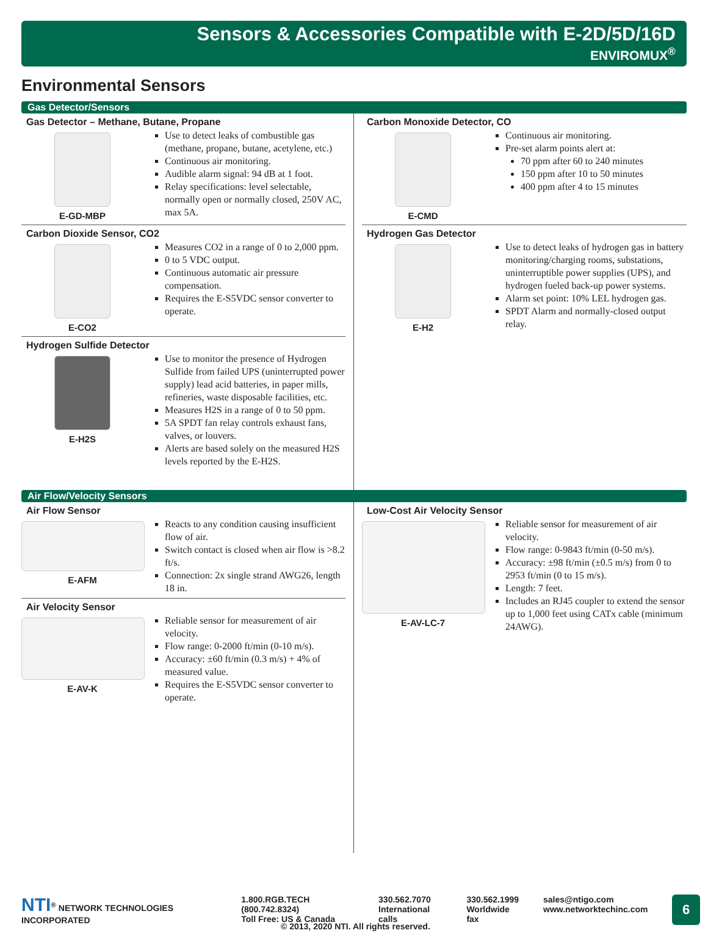Sensors & Accessories Compatible with E-2D/5D/16D
ENVIROMUX<sup>®</sup>
Environmental Sensors
Gas Detector/Sensors
Gas Detector – Methane, Butane, Propane
E-GD-MBP
Use to detect leaks of combustible gas (methane, propane, butane, acetylene, etc.)
Continuous air monitoring.
Audible alarm signal: 94 dB at 1 foot.
Relay specifications: level selectable, normally open or normally closed, 250V AC, max 5A.
Carbon Dioxide Sensor, CO2
E-CO2
Measures CO2 in a range of 0 to 2,000 ppm.
0 to 5 VDC output.
Continuous automatic air pressure compensation.
Requires the E-S5VDC sensor converter to operate.
Hydrogen Sulfide Detector
E-H2S
Use to monitor the presence of Hydrogen Sulfide from failed UPS (uninterrupted power supply) lead acid batteries, in paper mills, refineries, waste disposable facilities, etc.
Measures H2S in a range of 0 to 50 ppm.
5A SPDT fan relay controls exhaust fans, valves, or louvers.
Alerts are based solely on the measured H2S levels reported by the E-H2S.
Carbon Monoxide Detector, CO
E-CMD
Continuous air monitoring.
Pre-set alarm points alert at:
70 ppm after 60 to 240 minutes
150 ppm after 10 to 50 minutes
400 ppm after 4 to 15 minutes
Hydrogen Gas Detector
E-H2
Use to detect leaks of hydrogen gas in battery monitoring/charging rooms, substations, uninterruptible power supplies (UPS), and hydrogen fueled back-up power systems.
Alarm set point: 10% LEL hydrogen gas.
SPDT Alarm and normally-closed output relay.
Air Flow/Velocity Sensors
Air Flow Sensor
E-AFM
Reacts to any condition causing insufficient flow of air.
Switch contact is closed when air flow is >8.2 ft/s.
Connection: 2x single strand AWG26, length 18 in.
Air Velocity Sensor
E-AV-K
Reliable sensor for measurement of air velocity.
Flow range: 0-2000 ft/min (0-10 m/s).
Accuracy: ±60 ft/min (0.3 m/s) + 4% of measured value.
Requires the E-S5VDC sensor converter to operate.
Low-Cost Air Velocity Sensor
E-AV-LC-7
Reliable sensor for measurement of air velocity.
Flow range: 0-9843 ft/min (0-50 m/s).
Accuracy: ±98 ft/min (±0.5 m/s) from 0 to 2953 ft/min (0 to 15 m/s).
Length: 7 feet.
Includes an RJ45 coupler to extend the sensor up to 1,000 feet using CATx cable (minimum 24AWG).
NTI<sup>®</sup> NETWORK TECHNOLOGIES INCORPORATED
1.800.RGB.TECH (800.742.8324)
Toll Free: US & Canada
330.562.7070
International calls
330.562.1999
Worldwide fax
sales@ntigo.com
www.networktechinc.com
6
© 2013, 2020 NTI. All rights reserved.